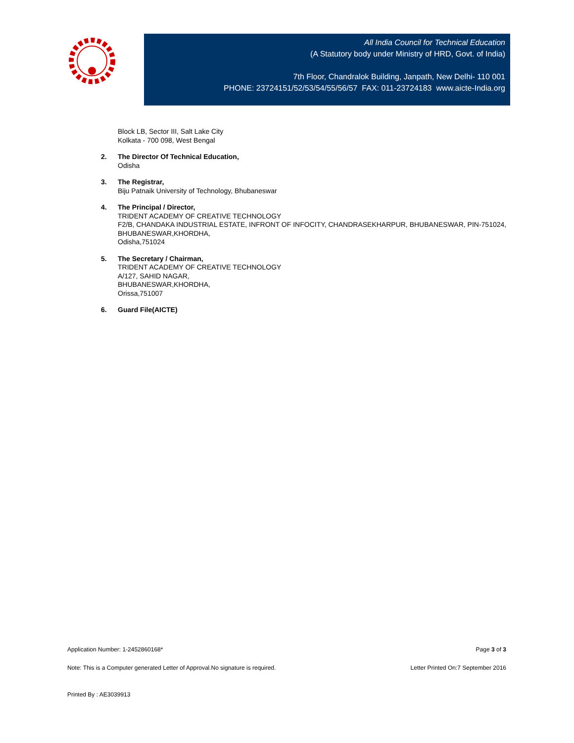All India Council for Technical Education
(A Statutory body under Ministry of HRD, Govt. of India)
7th Floor, Chandralok Building, Janpath, New Delhi- 110 001
PHONE: 23724151/52/53/54/55/56/57 FAX: 011-23724183 www.aicte-India.org
Block LB, Sector III, Salt Lake City
Kolkata - 700 098, West Bengal
2. The Director Of Technical Education,
Odisha
3. The Registrar,
Biju Patnaik University of Technology, Bhubaneswar
4. The Principal / Director,
TRIDENT ACADEMY OF CREATIVE TECHNOLOGY
F2/B, CHANDAKA INDUSTRIAL ESTATE, INFRONT OF INFOCITY, CHANDRASEKHARPUR, BHUBANESWAR, PIN-751024,
BHUBANESWAR,KHORDHA,
Odisha,751024
5. The Secretary / Chairman,
TRIDENT ACADEMY OF CREATIVE TECHNOLOGY
A/127, SAHID NAGAR,
BHUBANESWAR,KHORDHA,
Orissa,751007
6. Guard File(AICTE)
Application Number: 1-2452860168* Page 3 of 3
Note: This is a Computer generated Letter of Approval.No signature is required. Letter Printed On:7 September 2016
Printed By : AE3039913